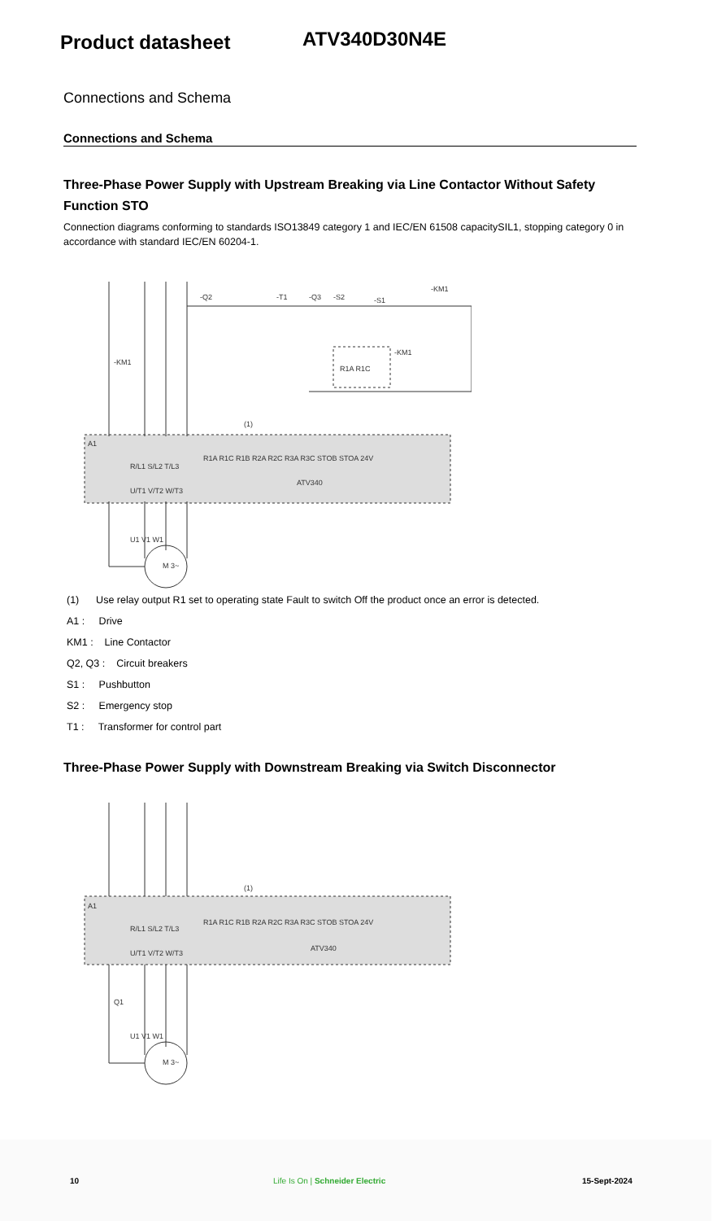Product datasheet
ATV340D30N4E
Connections and Schema
Connections and Schema
Three-Phase Power Supply with Upstream Breaking via Line Contactor Without Safety Function STO
Connection diagrams conforming to standards ISO13849 category 1 and IEC/EN 61508 capacitySIL1, stopping category 0 in accordance with standard IEC/EN 60204-1.
A1
-KM1
ATV340
-Q2
-T1
-Q3
-S2
-S1
-KM1
R1A R1C
-KM1
(1)
R1A R1C R1B R2A R2C R3A R3C STOB STOA 24V
R/L1 S/L2 T/L3
U/T1 V/T2 W/T3
U1 V1 W1
M 3~
(1) Use relay output R1 set to operating state Fault to switch Off the product once an error is detected.
A1 : Drive
KM1 : Line Contactor
Q2, Q3 : Circuit breakers
S1 : Pushbutton
S2 : Emergency stop
T1 : Transformer for control part
Three-Phase Power Supply with Downstream Breaking via Switch Disconnector
A1
ATV340
(1)
R1A R1C R1B R2A R2C R3A R3C STOB STOA 24V
R/L1 S/L2 T/L3
U/T1 V/T2 W/T3
Q1
U1 V1 W1
M 3~
10 Life Is On | Schneider Electric 15-Sept-2024